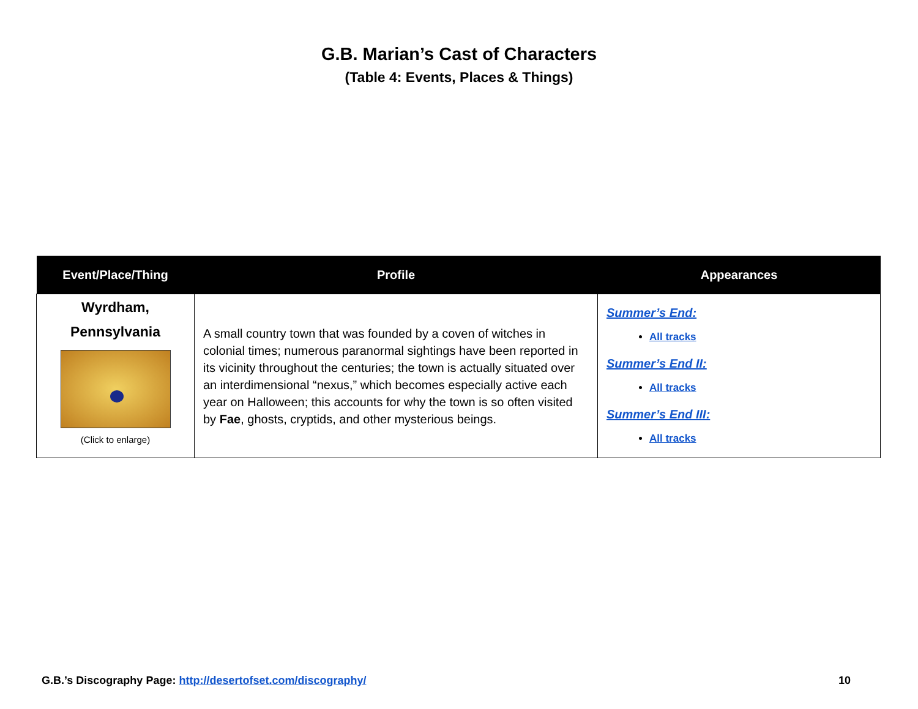G.B. Marian’s Cast of Characters
(Table 4: Events, Places & Things)
| Event/Place/Thing | Profile | Appearances |
| --- | --- | --- |
| Wyrdham, Pennsylvania (Click to enlarge) | A small country town that was founded by a coven of witches in colonial times; numerous paranormal sightings have been reported in its vicinity throughout the centuries; the town is actually situated over an interdimensional “nexus,” which becomes especially active each year on Halloween; this accounts for why the town is so often visited by Fae , ghosts, cryptids, and other mysterious beings. | Summer’s End: All tracks Summer’s End II: All tracks Summer’s End III: All tracks |
G.B.’s Discography Page: http://desertofset.com/discography/ 10